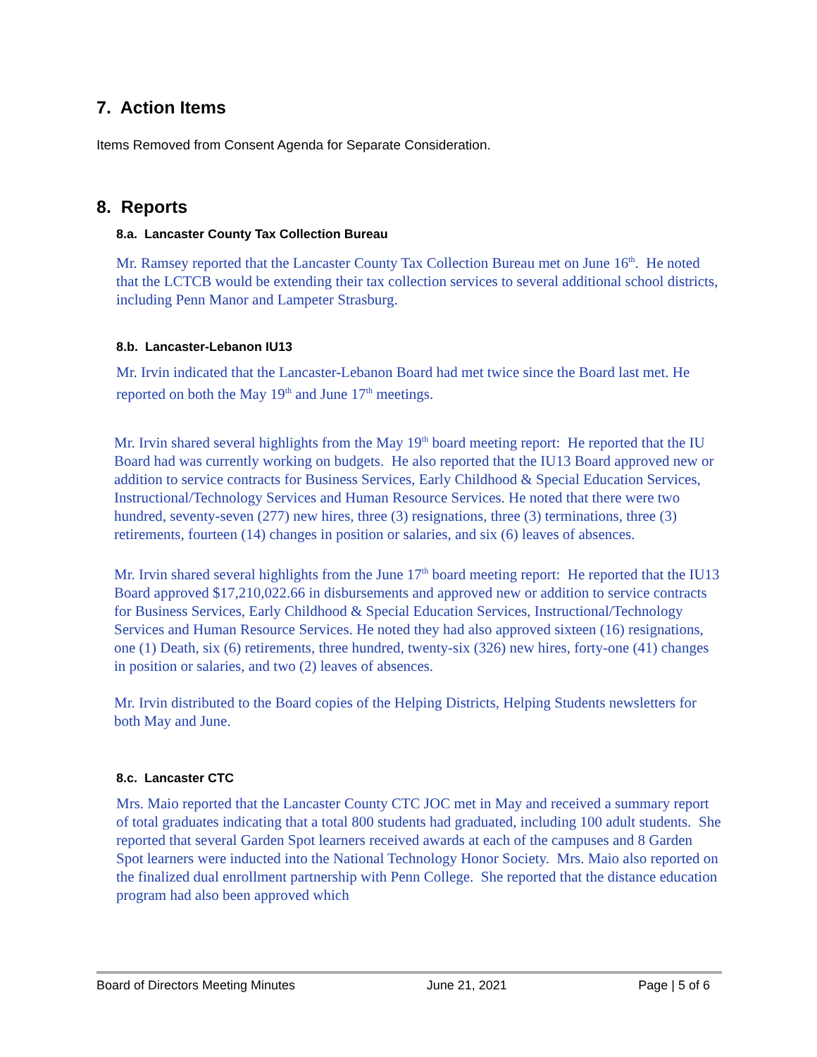7. Action Items
Items Removed from Consent Agenda for Separate Consideration.
8. Reports
8.a. Lancaster County Tax Collection Bureau
Mr. Ramsey reported that the Lancaster County Tax Collection Bureau met on June 16<sup>th</sup>. He noted that the LCTCB would be extending their tax collection services to several additional school districts, including Penn Manor and Lampeter Strasburg.
8.b. Lancaster-Lebanon IU13
Mr. Irvin indicated that the Lancaster-Lebanon Board had met twice since the Board last met. He reported on both the May 19<sup>th</sup> and June 17<sup>th</sup> meetings.
Mr. Irvin shared several highlights from the May 19<sup>th</sup> board meeting report: He reported that the IU Board had was currently working on budgets. He also reported that the IU13 Board approved new or addition to service contracts for Business Services, Early Childhood & Special Education Services, Instructional/Technology Services and Human Resource Services. He noted that there were two hundred, seventy-seven (277) new hires, three (3) resignations, three (3) terminations, three (3) retirements, fourteen (14) changes in position or salaries, and six (6) leaves of absences.
Mr. Irvin shared several highlights from the June 17<sup>th</sup> board meeting report: He reported that the IU13 Board approved $17,210,022.66 in disbursements and approved new or addition to service contracts for Business Services, Early Childhood & Special Education Services, Instructional/Technology Services and Human Resource Services. He noted they had also approved sixteen (16) resignations, one (1) Death, six (6) retirements, three hundred, twenty-six (326) new hires, forty-one (41) changes in position or salaries, and two (2) leaves of absences.
Mr. Irvin distributed to the Board copies of the Helping Districts, Helping Students newsletters for both May and June.
8.c. Lancaster CTC
Mrs. Maio reported that the Lancaster County CTC JOC met in May and received a summary report of total graduates indicating that a total 800 students had graduated, including 100 adult students. She reported that several Garden Spot learners received awards at each of the campuses and 8 Garden Spot learners were inducted into the National Technology Honor Society. Mrs. Maio also reported on the finalized dual enrollment partnership with Penn College. She reported that the distance education program had also been approved which
Board of Directors Meeting Minutes June 21, 2021 Page | 5 of 6